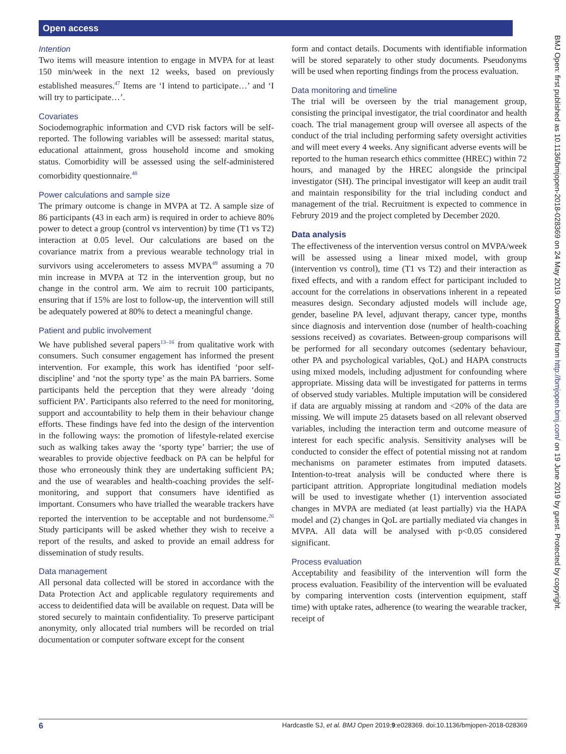Open access
BMJ Open: first published as 10.1136/bmjopen-2018-028369 on 24 May 2019. Downloaded from http://bmjopen.bmj.com/ on 19 June 2019 by guest. Protected by copyright.
Intention
Two items will measure intention to engage in MVPA for at least 150 min/week in the next 12 weeks, based on previously established measures.<sup>47</sup> Items are ‘I intend to participate…’ and ‘I will try to participate…’.
Covariates
Sociodemographic information and CVD risk factors will be self-reported. The following variables will be assessed: marital status, educational attainment, gross household income and smoking status. Comorbidity will be assessed using the self-administered comorbidity questionnaire.<sup>48</sup>
Power calculations and sample size
The primary outcome is change in MVPA at T2. A sample size of 86 participants (43 in each arm) is required in order to achieve 80% power to detect a group (control vs intervention) by time (T1 vs T2) interaction at 0.05 level. Our calculations are based on the covariance matrix from a previous wearable technology trial in survivors using accelerometers to assess MVPA<sup>49</sup> assuming a 70 min increase in MVPA at T2 in the intervention group, but no change in the control arm. We aim to recruit 100 participants, ensuring that if 15% are lost to follow-up, the intervention will still be adequately powered at 80% to detect a meaningful change.
Patient and public involvement
We have published several papers<sup>13–16</sup> from qualitative work with consumers. Such consumer engagement has informed the present intervention. For example, this work has identified ‘poor self-discipline’ and ‘not the sporty type’ as the main PA barriers. Some participants held the perception that they were already ‘doing sufficient PA’. Participants also referred to the need for monitoring, support and accountability to help them in their behaviour change efforts. These findings have fed into the design of the intervention in the following ways: the promotion of lifestyle-related exercise such as walking takes away the ‘sporty type’ barrier; the use of wearables to provide objective feedback on PA can be helpful for those who erroneously think they are undertaking sufficient PA; and the use of wearables and health-coaching provides the self-monitoring, and support that consumers have identified as important. Consumers who have trialled the wearable trackers have reported the intervention to be acceptable and not burdensome.<sup>26</sup> Study participants will be asked whether they wish to receive a report of the results, and asked to provide an email address for dissemination of study results.
Data management
All personal data collected will be stored in accordance with the Data Protection Act and applicable regulatory requirements and access to deidentified data will be available on request. Data will be stored securely to maintain confidentiality. To preserve participant anonymity, only allocated trial numbers will be recorded on trial documentation or computer software except for the consent
form and contact details. Documents with identifiable information will be stored separately to other study documents. Pseudonyms will be used when reporting findings from the process evaluation.
Data monitoring and timeline
The trial will be overseen by the trial management group, consisting the principal investigator, the trial coordinator and health coach. The trial management group will oversee all aspects of the conduct of the trial including performing safety oversight activities and will meet every 4 weeks. Any significant adverse events will be reported to the human research ethics committee (HREC) within 72 hours, and managed by the HREC alongside the principal investigator (SH). The principal investigator will keep an audit trail and maintain responsibility for the trial including conduct and management of the trial. Recruitment is expected to commence in Februry 2019 and the project completed by December 2020.
Data analysis
The effectiveness of the intervention versus control on MVPA/week will be assessed using a linear mixed model, with group (intervention vs control), time (T1 vs T2) and their interaction as fixed effects, and with a random effect for participant included to account for the correlations in observations inherent in a repeated measures design. Secondary adjusted models will include age, gender, baseline PA level, adjuvant therapy, cancer type, months since diagnosis and intervention dose (number of health-coaching sessions received) as covariates. Between-group comparisons will be performed for all secondary outcomes (sedentary behaviour, other PA and psychological variables, QoL) and HAPA constructs using mixed models, including adjustment for confounding where appropriate. Missing data will be investigated for patterns in terms of observed study variables. Multiple imputation will be considered if data are arguably missing at random and <20% of the data are missing. We will impute 25 datasets based on all relevant observed variables, including the interaction term and outcome measure of interest for each specific analysis. Sensitivity analyses will be conducted to consider the effect of potential missing not at random mechanisms on parameter estimates from imputed datasets. Intention-to-treat analysis will be conducted where there is participant attrition. Appropriate longitudinal mediation models will be used to investigate whether (1) intervention associated changes in MVPA are mediated (at least partially) via the HAPA model and (2) changes in QoL are partially mediated via changes in MVPA. All data will be analysed with p<0.05 considered significant.
Process evaluation
Acceptability and feasibility of the intervention will form the process evaluation. Feasibility of the intervention will be evaluated by comparing intervention costs (intervention equipment, staff time) with uptake rates, adherence (to wearing the wearable tracker, receipt of
6 Hardcastle SJ, et al. BMJ Open 2019;9:e028369. doi:10.1136/bmjopen-2018-028369